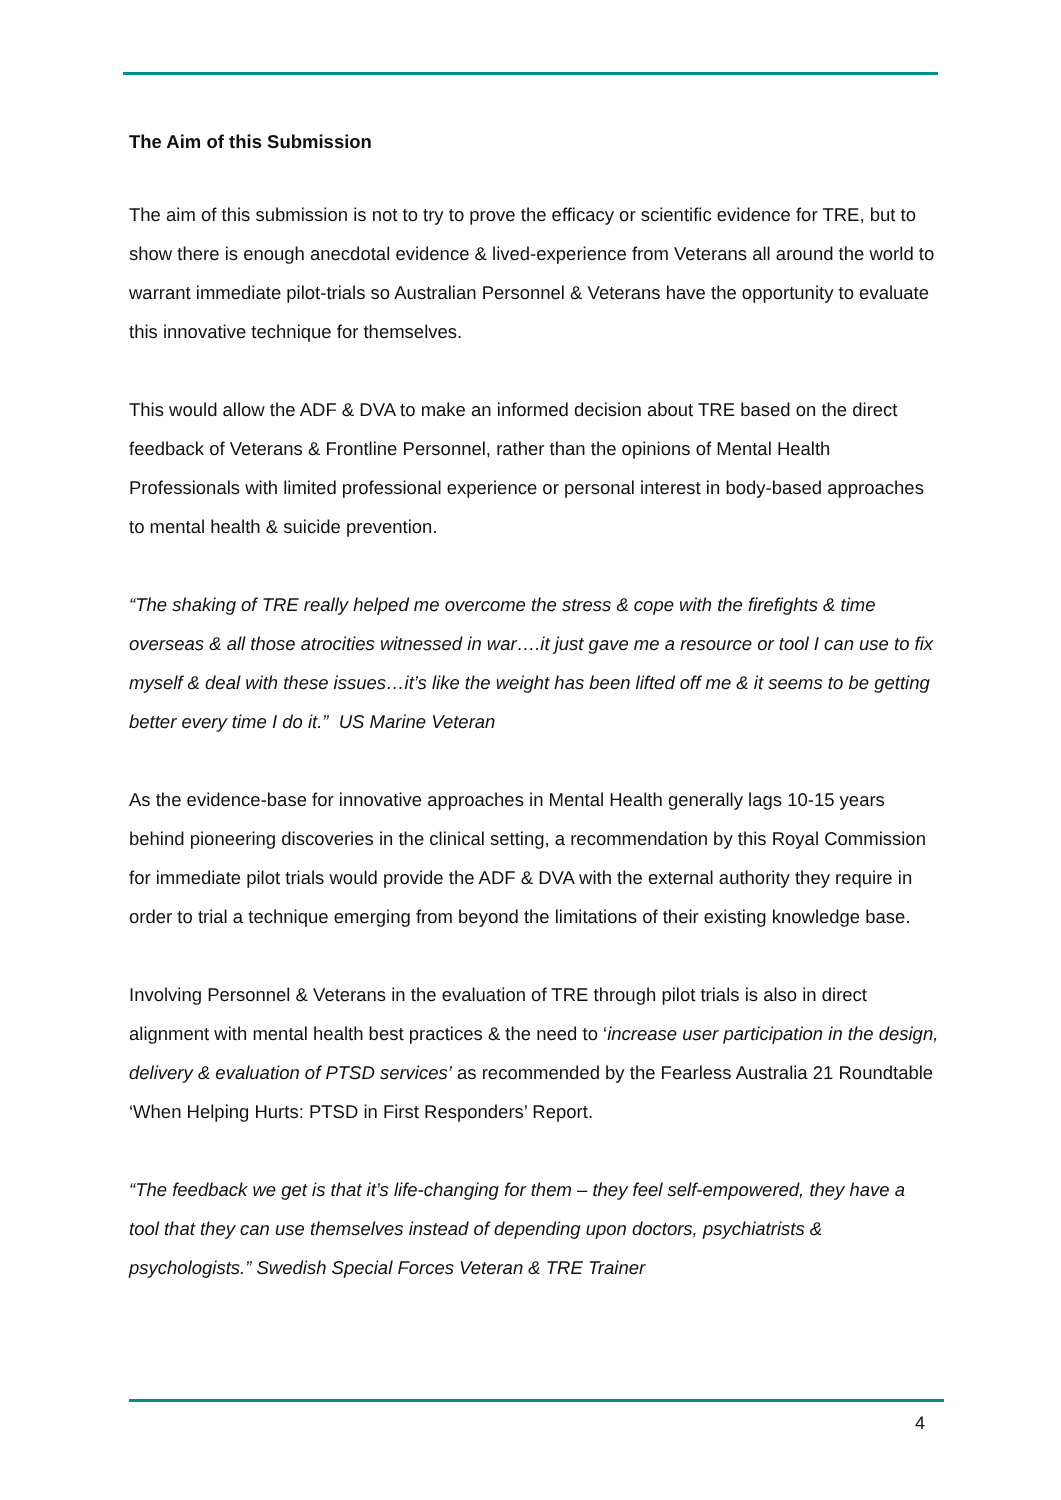The Aim of this Submission
The aim of this submission is not to try to prove the efficacy or scientific evidence for TRE, but to show there is enough anecdotal evidence & lived-experience from Veterans all around the world to warrant immediate pilot-trials so Australian Personnel & Veterans have the opportunity to evaluate this innovative technique for themselves.
This would allow the ADF & DVA to make an informed decision about TRE based on the direct feedback of Veterans & Frontline Personnel, rather than the opinions of Mental Health Professionals with limited professional experience or personal interest in body-based approaches to mental health & suicide prevention.
“The shaking of TRE really helped me overcome the stress & cope with the firefights & time overseas & all those atrocities witnessed in war….it just gave me a resource or tool I can use to fix myself & deal with these issues…it’s like the weight has been lifted off me & it seems to be getting better every time I do it.” US Marine Veteran
As the evidence-base for innovative approaches in Mental Health generally lags 10-15 years behind pioneering discoveries in the clinical setting, a recommendation by this Royal Commission for immediate pilot trials would provide the ADF & DVA with the external authority they require in order to trial a technique emerging from beyond the limitations of their existing knowledge base.
Involving Personnel & Veterans in the evaluation of TRE through pilot trials is also in direct alignment with mental health best practices & the need to ‘increase user participation in the design, delivery & evaluation of PTSD services’ as recommended by the Fearless Australia 21 Roundtable ‘When Helping Hurts: PTSD in First Responders’ Report.
“The feedback we get is that it’s life-changing for them – they feel self-empowered, they have a tool that they can use themselves instead of depending upon doctors, psychiatrists & psychologists.” Swedish Special Forces Veteran & TRE Trainer
4